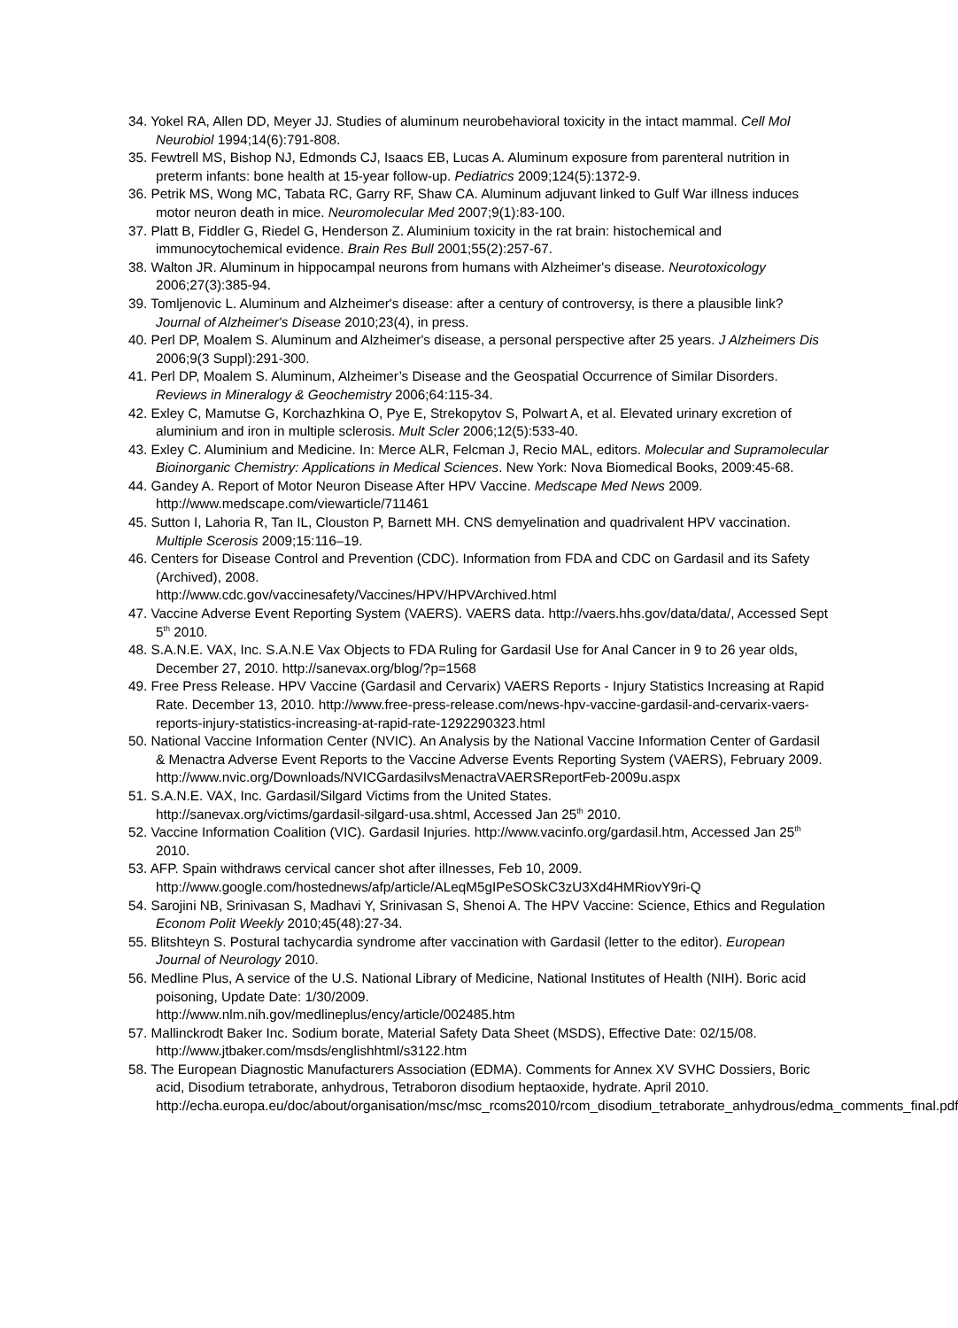34. Yokel RA, Allen DD, Meyer JJ. Studies of aluminum neurobehavioral toxicity in the intact mammal. Cell Mol Neurobiol 1994;14(6):791-808.
35. Fewtrell MS, Bishop NJ, Edmonds CJ, Isaacs EB, Lucas A. Aluminum exposure from parenteral nutrition in preterm infants: bone health at 15-year follow-up. Pediatrics 2009;124(5):1372-9.
36. Petrik MS, Wong MC, Tabata RC, Garry RF, Shaw CA. Aluminum adjuvant linked to Gulf War illness induces motor neuron death in mice. Neuromolecular Med 2007;9(1):83-100.
37. Platt B, Fiddler G, Riedel G, Henderson Z. Aluminium toxicity in the rat brain: histochemical and immunocytochemical evidence. Brain Res Bull 2001;55(2):257-67.
38. Walton JR. Aluminum in hippocampal neurons from humans with Alzheimer's disease. Neurotoxicology 2006;27(3):385-94.
39. Tomljenovic L. Aluminum and Alzheimer's disease: after a century of controversy, is there a plausible link? Journal of Alzheimer's Disease 2010;23(4), in press.
40. Perl DP, Moalem S. Aluminum and Alzheimer's disease, a personal perspective after 25 years. J Alzheimers Dis 2006;9(3 Suppl):291-300.
41. Perl DP, Moalem S. Aluminum, Alzheimer’s Disease and the Geospatial Occurrence of Similar Disorders. Reviews in Mineralogy & Geochemistry 2006;64:115-34.
42. Exley C, Mamutse G, Korchazhkina O, Pye E, Strekopytov S, Polwart A, et al. Elevated urinary excretion of aluminium and iron in multiple sclerosis. Mult Scler 2006;12(5):533-40.
43. Exley C. Aluminium and Medicine. In: Merce ALR, Felcman J, Recio MAL, editors. Molecular and Supramolecular Bioinorganic Chemistry: Applications in Medical Sciences. New York: Nova Biomedical Books, 2009:45-68.
44. Gandey A. Report of Motor Neuron Disease After HPV Vaccine. Medscape Med News 2009. http://www.medscape.com/viewarticle/711461
45. Sutton I, Lahoria R, Tan IL, Clouston P, Barnett MH. CNS demyelination and quadrivalent HPV vaccination. Multiple Scerosis 2009;15:116–19.
46. Centers for Disease Control and Prevention (CDC). Information from FDA and CDC on Gardasil and its Safety (Archived), 2008.
http://www.cdc.gov/vaccinesafety/Vaccines/HPV/HPVArchived.html
47. Vaccine Adverse Event Reporting System (VAERS). VAERS data. http://vaers.hhs.gov/data/data/, Accessed Sept 5<sup>th</sup> 2010.
48. S.A.N.E. VAX, Inc. S.A.N.E Vax Objects to FDA Ruling for Gardasil Use for Anal Cancer in 9 to 26 year olds, December 27, 2010. http://sanevax.org/blog/?p=1568
49. Free Press Release. HPV Vaccine (Gardasil and Cervarix) VAERS Reports - Injury Statistics Increasing at Rapid Rate. December 13, 2010. http://www.free-press-release.com/news-hpv-vaccine-gardasil-and-cervarix-vaers-reports-injury-statistics-increasing-at-rapid-rate-1292290323.html
50. National Vaccine Information Center (NVIC). An Analysis by the National Vaccine Information Center of Gardasil & Menactra Adverse Event Reports to the Vaccine Adverse Events Reporting System (VAERS), February 2009.
http://www.nvic.org/Downloads/NVICGardasilvsMenactraVAERSReportFeb-2009u.aspx
51. S.A.N.E. VAX, Inc. Gardasil/Silgard Victims from the United States.
http://sanevax.org/victims/gardasil-silgard-usa.shtml, Accessed Jan 25<sup>th</sup> 2010.
52. Vaccine Information Coalition (VIC). Gardasil Injuries. http://www.vacinfo.org/gardasil.htm, Accessed Jan 25<sup>th</sup> 2010.
53. AFP. Spain withdraws cervical cancer shot after illnesses, Feb 10, 2009.
http://www.google.com/hostednews/afp/article/ALeqM5gIPeSOSkC3zU3Xd4HMRiovY9ri-Q
54. Sarojini NB, Srinivasan S, Madhavi Y, Srinivasan S, Shenoi A. The HPV Vaccine: Science, Ethics and Regulation Econom Polit Weekly 2010;45(48):27-34.
55. Blitshteyn S. Postural tachycardia syndrome after vaccination with Gardasil (letter to the editor). European Journal of Neurology 2010.
56. Medline Plus, A service of the U.S. National Library of Medicine, National Institutes of Health (NIH). Boric acid poisoning, Update Date: 1/30/2009.
http://www.nlm.nih.gov/medlineplus/ency/article/002485.htm
57. Mallinckrodt Baker Inc. Sodium borate, Material Safety Data Sheet (MSDS), Effective Date: 02/15/08. http://www.jtbaker.com/msds/englishhtml/s3122.htm
58. The European Diagnostic Manufacturers Association (EDMA). Comments for Annex XV SVHC Dossiers, Boric acid, Disodium tetraborate, anhydrous, Tetraboron disodium heptaoxide, hydrate. April 2010.
http://echa.europa.eu/doc/about/organisation/msc/msc_rcoms2010/rcom_disodium_tetraborate_anhydrous/edma_comments_final.pdf